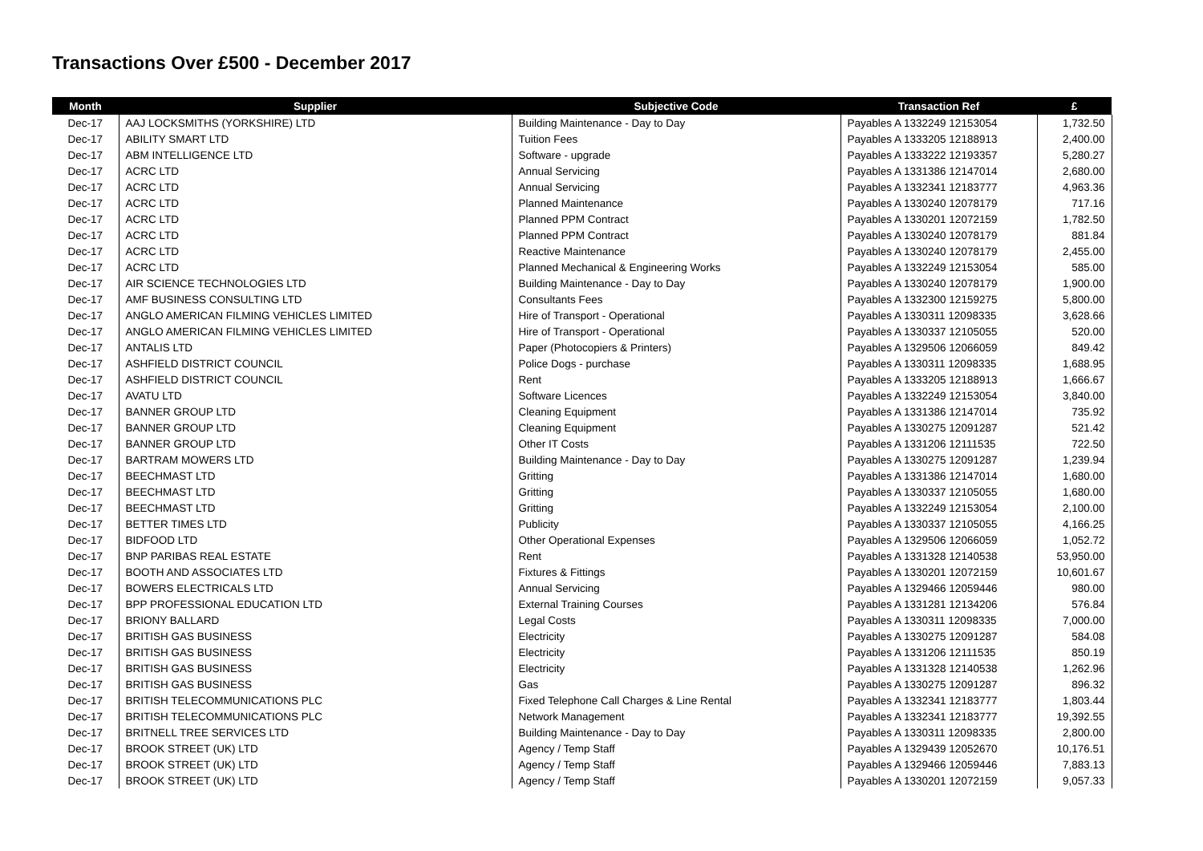Transactions Over £500 - December 2017
| Month | Supplier | Subjective Code | Transaction Ref | £ |
| --- | --- | --- | --- | --- |
| Dec-17 | AAJ LOCKSMITHS (YORKSHIRE) LTD | Building Maintenance - Day to Day | Payables A 1332249 12153054 | 1,732.50 |
| Dec-17 | ABILITY SMART LTD | Tuition Fees | Payables A 1333205 12188913 | 2,400.00 |
| Dec-17 | ABM INTELLIGENCE LTD | Software - upgrade | Payables A 1333222 12193357 | 5,280.27 |
| Dec-17 | ACRC LTD | Annual Servicing | Payables A 1331386 12147014 | 2,680.00 |
| Dec-17 | ACRC LTD | Annual Servicing | Payables A 1332341 12183777 | 4,963.36 |
| Dec-17 | ACRC LTD | Planned Maintenance | Payables A 1330240 12078179 | 717.16 |
| Dec-17 | ACRC LTD | Planned PPM Contract | Payables A 1330201 12072159 | 1,782.50 |
| Dec-17 | ACRC LTD | Planned PPM Contract | Payables A 1330240 12078179 | 881.84 |
| Dec-17 | ACRC LTD | Reactive Maintenance | Payables A 1330240 12078179 | 2,455.00 |
| Dec-17 | ACRC LTD | Planned Mechanical & Engineering Works | Payables A 1332249 12153054 | 585.00 |
| Dec-17 | AIR SCIENCE TECHNOLOGIES LTD | Building Maintenance - Day to Day | Payables A 1330240 12078179 | 1,900.00 |
| Dec-17 | AMF BUSINESS CONSULTING LTD | Consultants Fees | Payables A 1332300 12159275 | 5,800.00 |
| Dec-17 | ANGLO AMERICAN FILMING VEHICLES LIMITED | Hire of Transport - Operational | Payables A 1330311 12098335 | 3,628.66 |
| Dec-17 | ANGLO AMERICAN FILMING VEHICLES LIMITED | Hire of Transport - Operational | Payables A 1330337 12105055 | 520.00 |
| Dec-17 | ANTALIS LTD | Paper (Photocopiers & Printers) | Payables A 1329506 12066059 | 849.42 |
| Dec-17 | ASHFIELD DISTRICT COUNCIL | Police Dogs - purchase | Payables A 1330311 12098335 | 1,688.95 |
| Dec-17 | ASHFIELD DISTRICT COUNCIL | Rent | Payables A 1333205 12188913 | 1,666.67 |
| Dec-17 | AVATU LTD | Software Licences | Payables A 1332249 12153054 | 3,840.00 |
| Dec-17 | BANNER GROUP LTD | Cleaning Equipment | Payables A 1331386 12147014 | 735.92 |
| Dec-17 | BANNER GROUP LTD | Cleaning Equipment | Payables A 1330275 12091287 | 521.42 |
| Dec-17 | BANNER GROUP LTD | Other IT Costs | Payables A 1331206 12111535 | 722.50 |
| Dec-17 | BARTRAM MOWERS LTD | Building Maintenance - Day to Day | Payables A 1330275 12091287 | 1,239.94 |
| Dec-17 | BEECHMAST LTD | Gritting | Payables A 1331386 12147014 | 1,680.00 |
| Dec-17 | BEECHMAST LTD | Gritting | Payables A 1330337 12105055 | 1,680.00 |
| Dec-17 | BEECHMAST LTD | Gritting | Payables A 1332249 12153054 | 2,100.00 |
| Dec-17 | BETTER TIMES LTD | Publicity | Payables A 1330337 12105055 | 4,166.25 |
| Dec-17 | BIDFOOD LTD | Other Operational Expenses | Payables A 1329506 12066059 | 1,052.72 |
| Dec-17 | BNP PARIBAS REAL ESTATE | Rent | Payables A 1331328 12140538 | 53,950.00 |
| Dec-17 | BOOTH AND ASSOCIATES LTD | Fixtures & Fittings | Payables A 1330201 12072159 | 10,601.67 |
| Dec-17 | BOWERS ELECTRICALS LTD | Annual Servicing | Payables A 1329466 12059446 | 980.00 |
| Dec-17 | BPP PROFESSIONAL EDUCATION LTD | External Training Courses | Payables A 1331281 12134206 | 576.84 |
| Dec-17 | BRIONY BALLARD | Legal Costs | Payables A 1330311 12098335 | 7,000.00 |
| Dec-17 | BRITISH GAS BUSINESS | Electricity | Payables A 1330275 12091287 | 584.08 |
| Dec-17 | BRITISH GAS BUSINESS | Electricity | Payables A 1331206 12111535 | 850.19 |
| Dec-17 | BRITISH GAS BUSINESS | Electricity | Payables A 1331328 12140538 | 1,262.96 |
| Dec-17 | BRITISH GAS BUSINESS | Gas | Payables A 1330275 12091287 | 896.32 |
| Dec-17 | BRITISH TELECOMMUNICATIONS PLC | Fixed Telephone Call Charges & Line Rental | Payables A 1332341 12183777 | 1,803.44 |
| Dec-17 | BRITISH TELECOMMUNICATIONS PLC | Network Management | Payables A 1332341 12183777 | 19,392.55 |
| Dec-17 | BRITNELL TREE SERVICES LTD | Building Maintenance - Day to Day | Payables A 1330311 12098335 | 2,800.00 |
| Dec-17 | BROOK STREET (UK) LTD | Agency / Temp Staff | Payables A 1329439 12052670 | 10,176.51 |
| Dec-17 | BROOK STREET (UK) LTD | Agency / Temp Staff | Payables A 1329466 12059446 | 7,883.13 |
| Dec-17 | BROOK STREET (UK) LTD | Agency / Temp Staff | Payables A 1330201 12072159 | 9,057.33 |